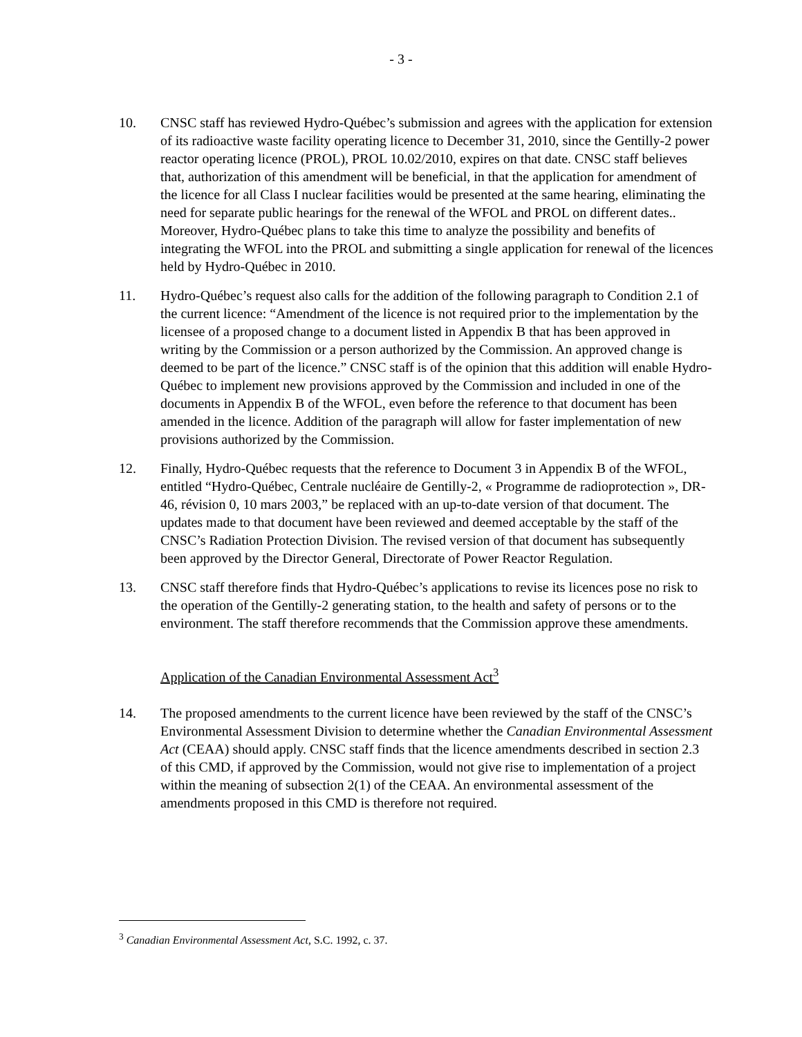- 3 -
10. CNSC staff has reviewed Hydro-Québec’s submission and agrees with the application for extension of its radioactive waste facility operating licence to December 31, 2010, since the Gentilly-2 power reactor operating licence (PROL), PROL 10.02/2010, expires on that date. CNSC staff believes that, authorization of this amendment will be beneficial, in that the application for amendment of the licence for all Class I nuclear facilities would be presented at the same hearing, eliminating the need for separate public hearings for the renewal of the WFOL and PROL on different dates.. Moreover, Hydro-Québec plans to take this time to analyze the possibility and benefits of integrating the WFOL into the PROL and submitting a single application for renewal of the licences held by Hydro-Québec in 2010.
11. Hydro-Québec’s request also calls for the addition of the following paragraph to Condition 2.1 of the current licence: “Amendment of the licence is not required prior to the implementation by the licensee of a proposed change to a document listed in Appendix B that has been approved in writing by the Commission or a person authorized by the Commission. An approved change is deemed to be part of the licence.” CNSC staff is of the opinion that this addition will enable Hydro-Québec to implement new provisions approved by the Commission and included in one of the documents in Appendix B of the WFOL, even before the reference to that document has been amended in the licence. Addition of the paragraph will allow for faster implementation of new provisions authorized by the Commission.
12. Finally, Hydro-Québec requests that the reference to Document 3 in Appendix B of the WFOL, entitled “Hydro-Québec, Centrale nucléaire de Gentilly-2, « Programme de radioprotection », DR-46, révision 0, 10 mars 2003,” be replaced with an up-to-date version of that document. The updates made to that document have been reviewed and deemed acceptable by the staff of the CNSC’s Radiation Protection Division. The revised version of that document has subsequently been approved by the Director General, Directorate of Power Reactor Regulation.
13. CNSC staff therefore finds that Hydro-Québec’s applications to revise its licences pose no risk to the operation of the Gentilly-2 generating station, to the health and safety of persons or to the environment. The staff therefore recommends that the Commission approve these amendments.
Application of the Canadian Environmental Assessment Act<sup>3</sup>
14. The proposed amendments to the current licence have been reviewed by the staff of the CNSC’s Environmental Assessment Division to determine whether the Canadian Environmental Assessment Act (CEAA) should apply. CNSC staff finds that the licence amendments described in section 2.3 of this CMD, if approved by the Commission, would not give rise to implementation of a project within the meaning of subsection 2(1) of the CEAA. An environmental assessment of the amendments proposed in this CMD is therefore not required.
<sup>3</sup> Canadian Environmental Assessment Act, S.C. 1992, c. 37.